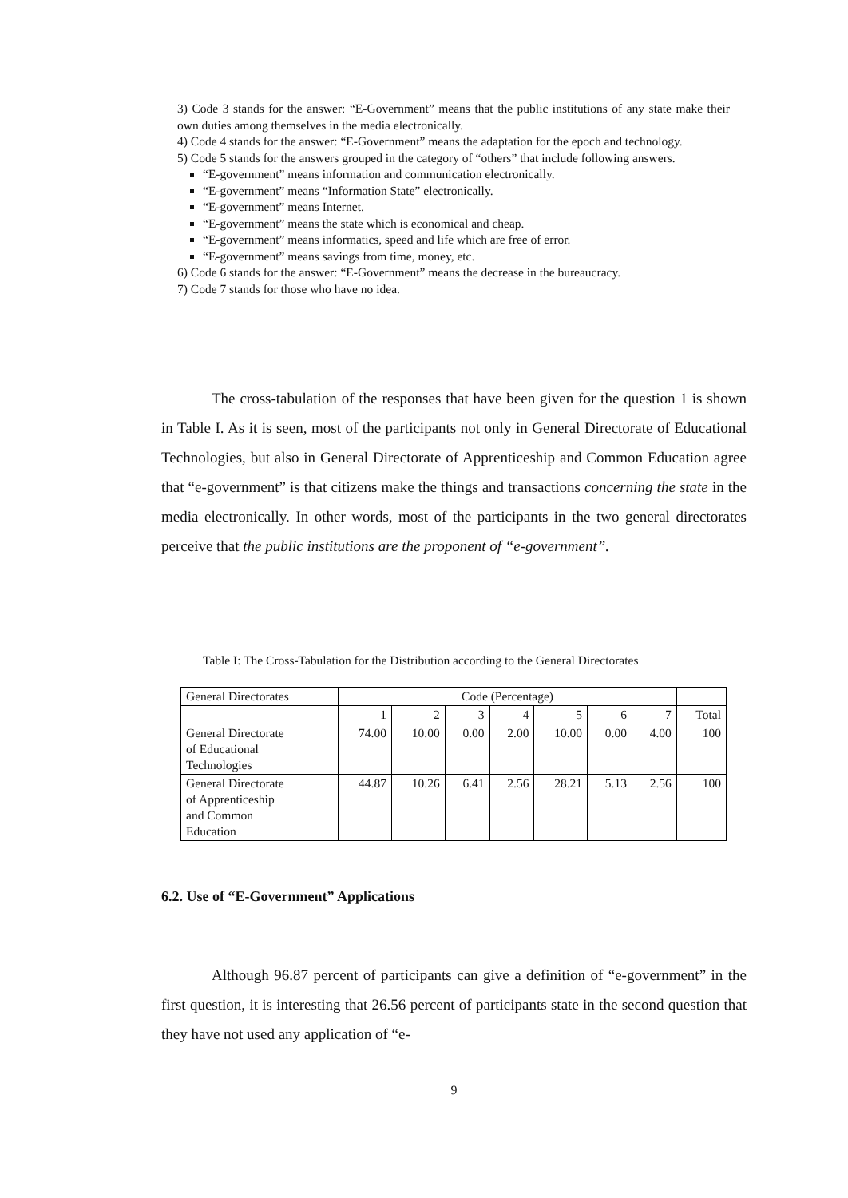3) Code 3 stands for the answer: “E-Government” means that the public institutions of any state make their own duties among themselves in the media electronically.
4) Code 4 stands for the answer: “E-Government” means the adaptation for the epoch and technology.
5) Code 5 stands for the answers grouped in the category of “others” that include following answers.
“E-government” means information and communication electronically.
“E-government” means “Information State” electronically.
“E-government” means Internet.
“E-government” means the state which is economical and cheap.
“E-government” means informatics, speed and life which are free of error.
“E-government” means savings from time, money, etc.
6) Code 6 stands for the answer: “E-Government” means the decrease in the bureaucracy.
7) Code 7 stands for those who have no idea.
The cross-tabulation of the responses that have been given for the question 1 is shown in Table I. As it is seen, most of the participants not only in General Directorate of Educational Technologies, but also in General Directorate of Apprenticeship and Common Education agree that “e-government” is that citizens make the things and transactions concerning the state in the media electronically. In other words, most of the participants in the two general directorates perceive that the public institutions are the proponent of “e-government”.
Table I: The Cross-Tabulation for the Distribution according to the General Directorates
| General Directorates | Code (Percentage) | | | | | | | |
| | 1 | 2 | 3 | 4 | 5 | 6 | 7 | Total |
| General Directorate of Educational Technologies | 74.00 | 10.00 | 0.00 | 2.00 | 10.00 | 0.00 | 4.00 | 100 |
| General Directorate of Apprenticeship and Common Education | 44.87 | 10.26 | 6.41 | 2.56 | 28.21 | 5.13 | 2.56 | 100 |
6.2. Use of “E-Government” Applications
Although 96.87 percent of participants can give a definition of “e-government” in the first question, it is interesting that 26.56 percent of participants state in the second question that they have not used any application of “e-
9